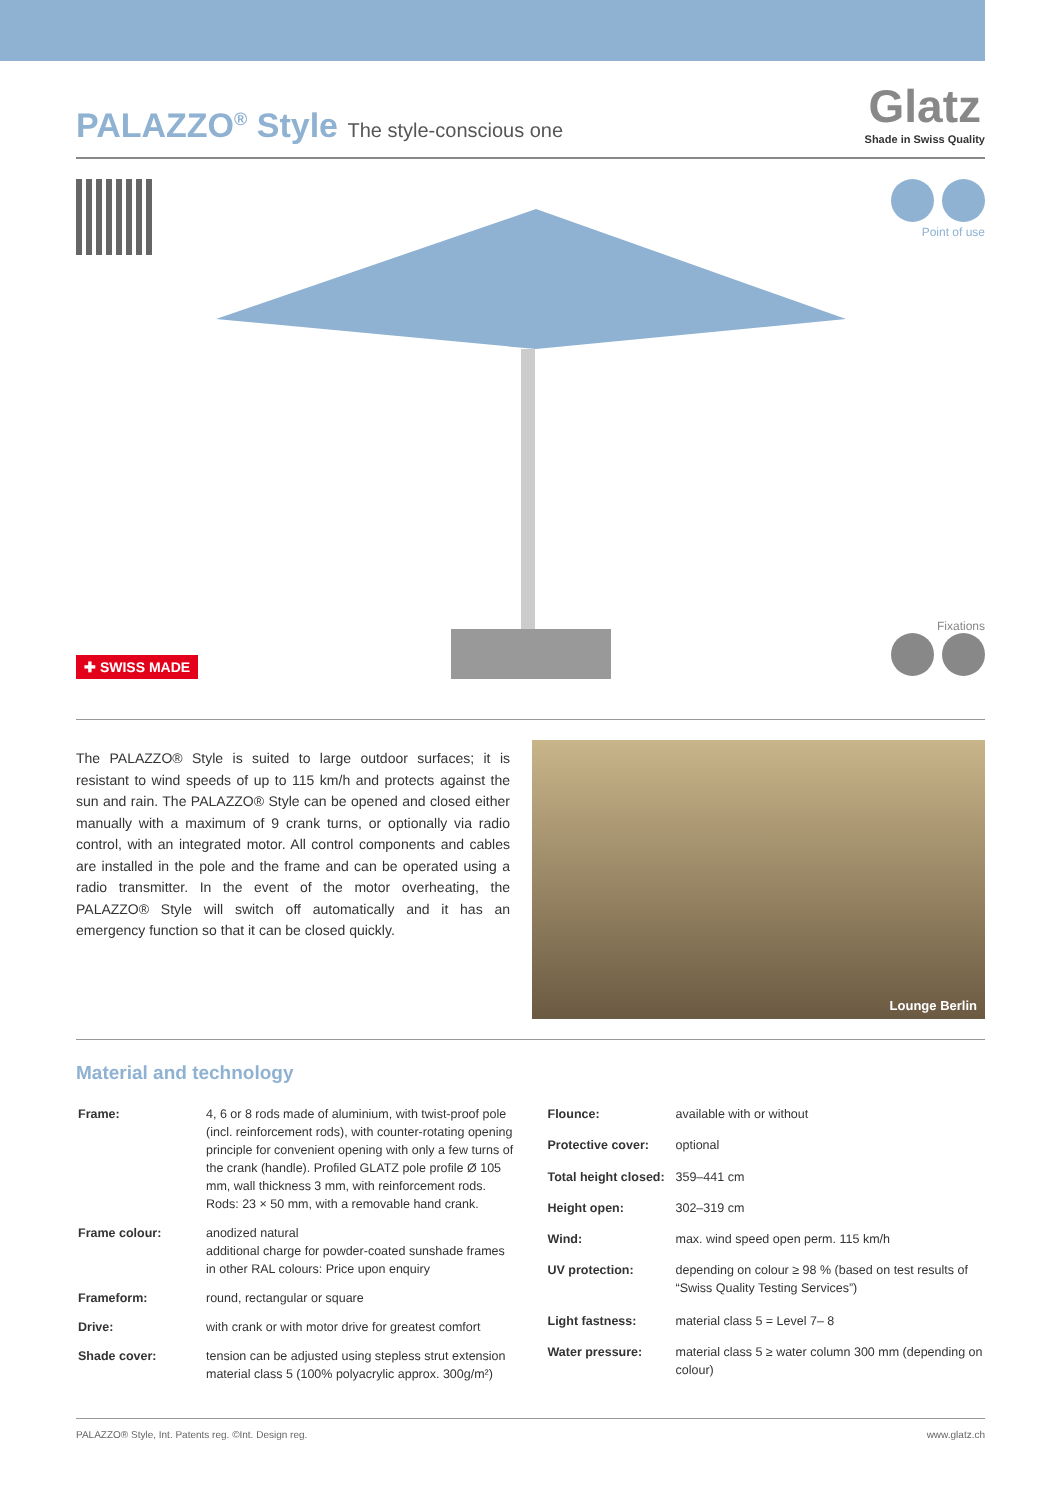PALAZZO<sup>®</sup> Style The style-conscious one
Glatz
Shade in Swiss Quality
Point of use
Fixations
✚ SWISS MADE
The PALAZZO® Style is suited to large outdoor surfaces; it is resistant to wind speeds of up to 115 km/h and protects against the sun and rain. The PALAZZO® Style can be opened and closed either manually with a maximum of 9 crank turns, or optionally via radio control, with an integrated motor. All control components and cables are installed in the pole and the frame and can be operated using a radio transmitter. In the event of the motor overheating, the PALAZZO® Style will switch off automatically and it has an emergency function so that it can be closed quickly.
Lounge Berlin
Material and technology
| Frame: | 4, 6 or 8 rods made of aluminium, with twist-proof pole (incl. reinforcement rods), with counter-rotating opening principle for convenient opening with only a few turns of the crank (handle). Profiled GLATZ pole profile Ø 105 mm, wall thickness 3 mm, with reinforcement rods. Rods: 23 × 50 mm, with a removable hand crank. |
| Frame colour: | anodized natural additional charge for powder-coated sunshade frames in other RAL colours: Price upon enquiry |
| Frameform: | round, rectangular or square |
| Drive: | with crank or with motor drive for greatest comfort |
| Shade cover: | tension can be adjusted using stepless strut extension material class 5 (100% polyacrylic approx. 300g/m²) |
| Flounce: | available with or without |
| Protective cover: | optional |
| Total height closed: | 359–441 cm |
| Height open: | 302–319 cm |
| Wind: | max. wind speed open perm. 115 km/h |
| UV protection: | depending on colour ≥ 98 % (based on test results of “Swiss Quality Testing Services”) |
| Light fastness: | material class 5 = Level 7– 8 |
| Water pressure: | material class 5 ≥ water column 300 mm (depending on colour) |
PALAZZO® Style, Int. Patents reg. ©Int. Design reg. www.glatz.ch